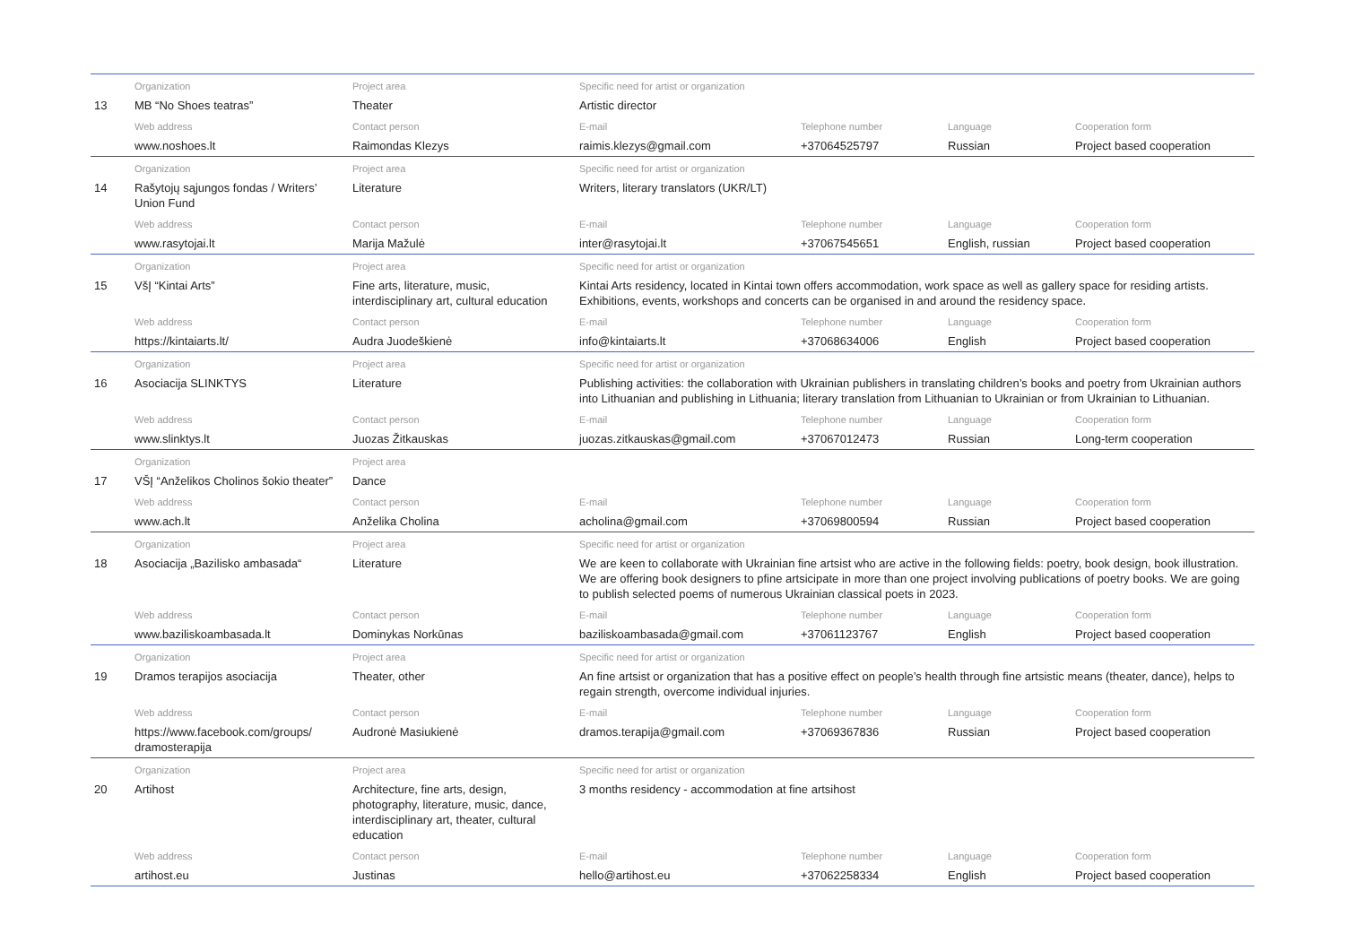| | Organization | Project area | Specific need for artist or organization | | | |
| 13 | MB “No Shoes teatras” | Theater | Artistic director | | | |
| | Web address | Contact person | E-mail | Telephone number | Language | Cooperation form |
| | www.noshoes.lt | Raimondas Klezys | raimis.klezys@gmail.com | +37064525797 | Russian | Project based cooperation |
| | Organization | Project area | Specific need for artist or organization | | | |
| 14 | Rašytojų sąjungos fondas / Writers’ Union Fund | Literature | Writers, literary translators (UKR/LT) | | | |
| | Web address | Contact person | E-mail | Telephone number | Language | Cooperation form |
| | www.rasytojai.lt | Marija Mažulė | inter@rasytojai.lt | +37067545651 | English, russian | Project based cooperation |
| | Organization | Project area | Specific need for artist or organization | | | |
| 15 | VšĮ “Kintai Arts” | Fine arts, literature, music, interdisciplinary art, cultural education | Kintai Arts residency, located in Kintai town offers accommodation, work space as well as gallery space for residing artists. Exhibitions, events, workshops and concerts can be organised in and around the residency space. | | | |
| | Web address | Contact person | E-mail | Telephone number | Language | Cooperation form |
| | https://kintaiarts.lt/ | Audra Juodeškienė | info@kintaiarts.lt | +37068634006 | English | Project based cooperation |
| | Organization | Project area | Specific need for artist or organization | | | |
| 16 | Asociacija SLINKTYS | Literature | Publishing activities: the collaboration with Ukrainian publishers in translating children’s books and poetry from Ukrainian authors into Lithuanian and publishing in Lithuania; literary translation from Lithuanian to Ukrainian or from Ukrainian to Lithuanian. | | | |
| | Web address | Contact person | E-mail | Telephone number | Language | Cooperation form |
| | www.slinktys.lt | Juozas Žitkauskas | juozas.zitkauskas@gmail.com | +37067012473 | Russian | Long-term cooperation |
| | Organization | Project area | | | | |
| 17 | VŠĮ “Anželikos Cholinos šokio theater” | Dance | | | | |
| | Web address | Contact person | E-mail | Telephone number | Language | Cooperation form |
| | www.ach.lt | Anželika Cholina | acholina@gmail.com | +37069800594 | Russian | Project based cooperation |
| | Organization | Project area | Specific need for artist or organization | | | |
| 18 | Asociacija „Bazilisko ambasada“ | Literature | We are keen to collaborate with Ukrainian fine artsist who are active in the following fields: poetry, book design, book illustration. We are offering book designers to pfine artsicipate in more than one project involving publications of poetry books. We are going to publish selected poems of numerous Ukrainian classical poets in 2023. | | | |
| | Web address | Contact person | E-mail | Telephone number | Language | Cooperation form |
| | www.baziliskoambasada.lt | Dominykas Norkūnas | baziliskoambasada@gmail.com | +37061123767 | English | Project based cooperation |
| | Organization | Project area | Specific need for artist or organization | | | |
| 19 | Dramos terapijos asociacija | Theater, other | An fine artsist or organization that has a positive effect on people’s health through fine artsistic means (theater, dance), helps to regain strength, overcome individual injuries. | | | |
| | Web address | Contact person | E-mail | Telephone number | Language | Cooperation form |
| | https://www.facebook.com/groups/ dramosterapija | Audronė Masiukienė | dramos.terapija@gmail.com | +37069367836 | Russian | Project based cooperation |
| | Organization | Project area | Specific need for artist or organization | | | |
| 20 | Artihost | Architecture, fine arts, design, photography, literature, music, dance, interdisciplinary art, theater, cultural education | 3 months residency - accommodation at fine artsihost | | | |
| | Web address | Contact person | E-mail | Telephone number | Language | Cooperation form |
| | artihost.eu | Justinas | hello@artihost.eu | +37062258334 | English | Project based cooperation |